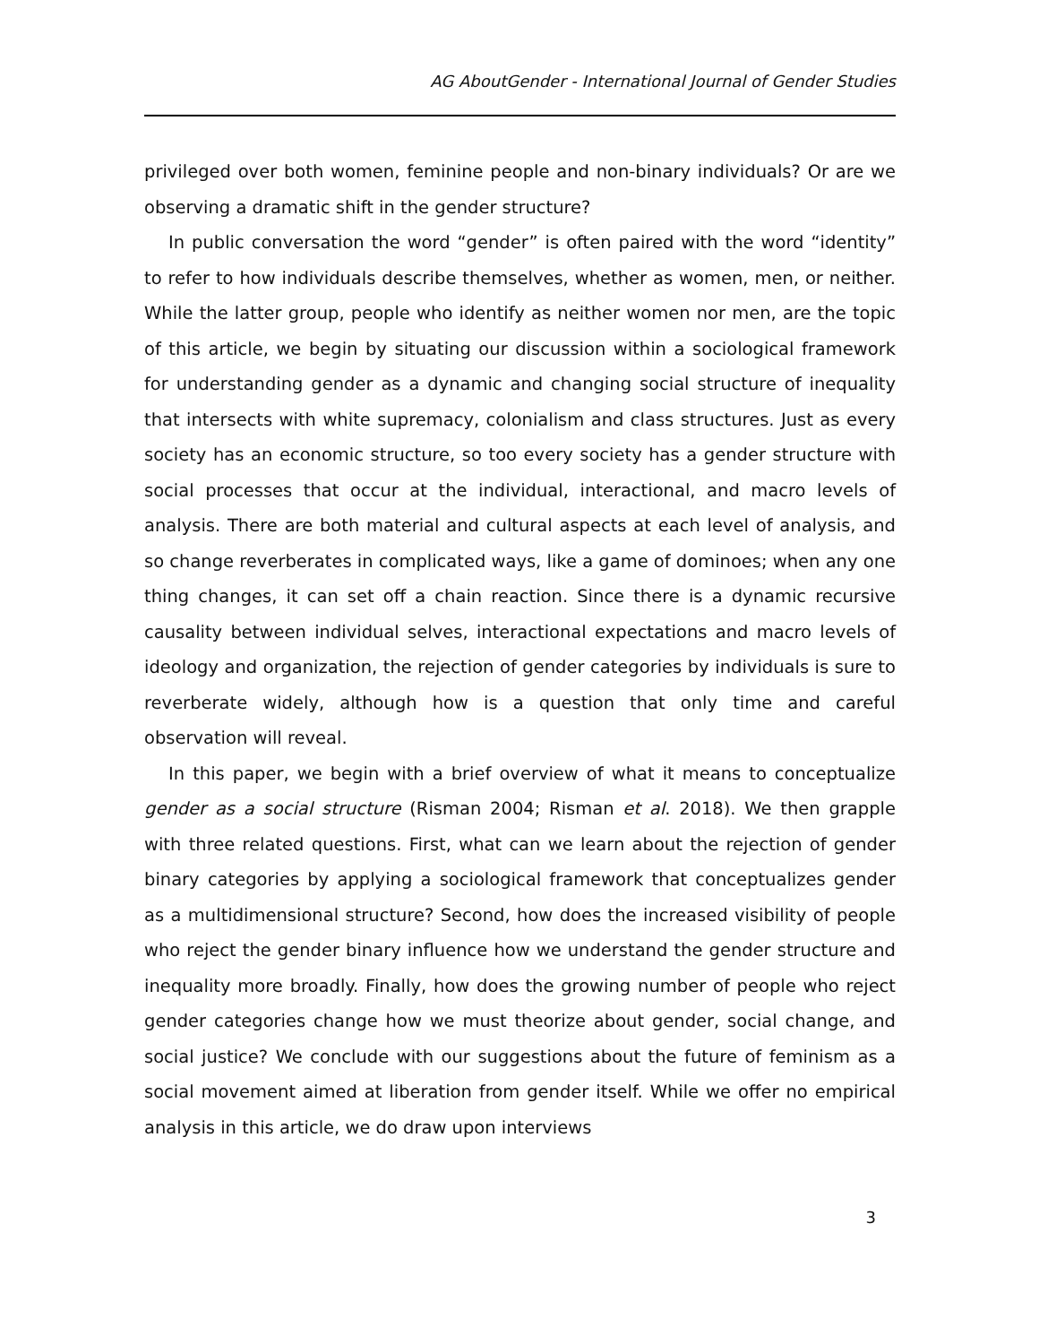AG AboutGender - International Journal of Gender Studies
privileged over both women, feminine people and non-binary individuals? Or are we observing a dramatic shift in the gender structure?
In public conversation the word “gender” is often paired with the word “identity” to refer to how individuals describe themselves, whether as women, men, or neither. While the latter group, people who identify as neither women nor men, are the topic of this article, we begin by situating our discussion within a sociological framework for understanding gender as a dynamic and changing social structure of inequality that intersects with white supremacy, colonialism and class structures. Just as every society has an economic structure, so too every society has a gender structure with social processes that occur at the individual, interactional, and macro levels of analysis. There are both material and cultural aspects at each level of analysis, and so change reverberates in complicated ways, like a game of dominoes; when any one thing changes, it can set off a chain reaction. Since there is a dynamic recursive causality between individual selves, interactional expectations and macro levels of ideology and organization, the rejection of gender categories by individuals is sure to reverberate widely, although how is a question that only time and careful observation will reveal.
In this paper, we begin with a brief overview of what it means to conceptualize gender as a social structure (Risman 2004; Risman et al. 2018). We then grapple with three related questions. First, what can we learn about the rejection of gender binary categories by applying a sociological framework that conceptualizes gender as a multidimensional structure? Second, how does the increased visibility of people who reject the gender binary influence how we understand the gender structure and inequality more broadly. Finally, how does the growing number of people who reject gender categories change how we must theorize about gender, social change, and social justice? We conclude with our suggestions about the future of feminism as a social movement aimed at liberation from gender itself. While we offer no empirical analysis in this article, we do draw upon interviews
3